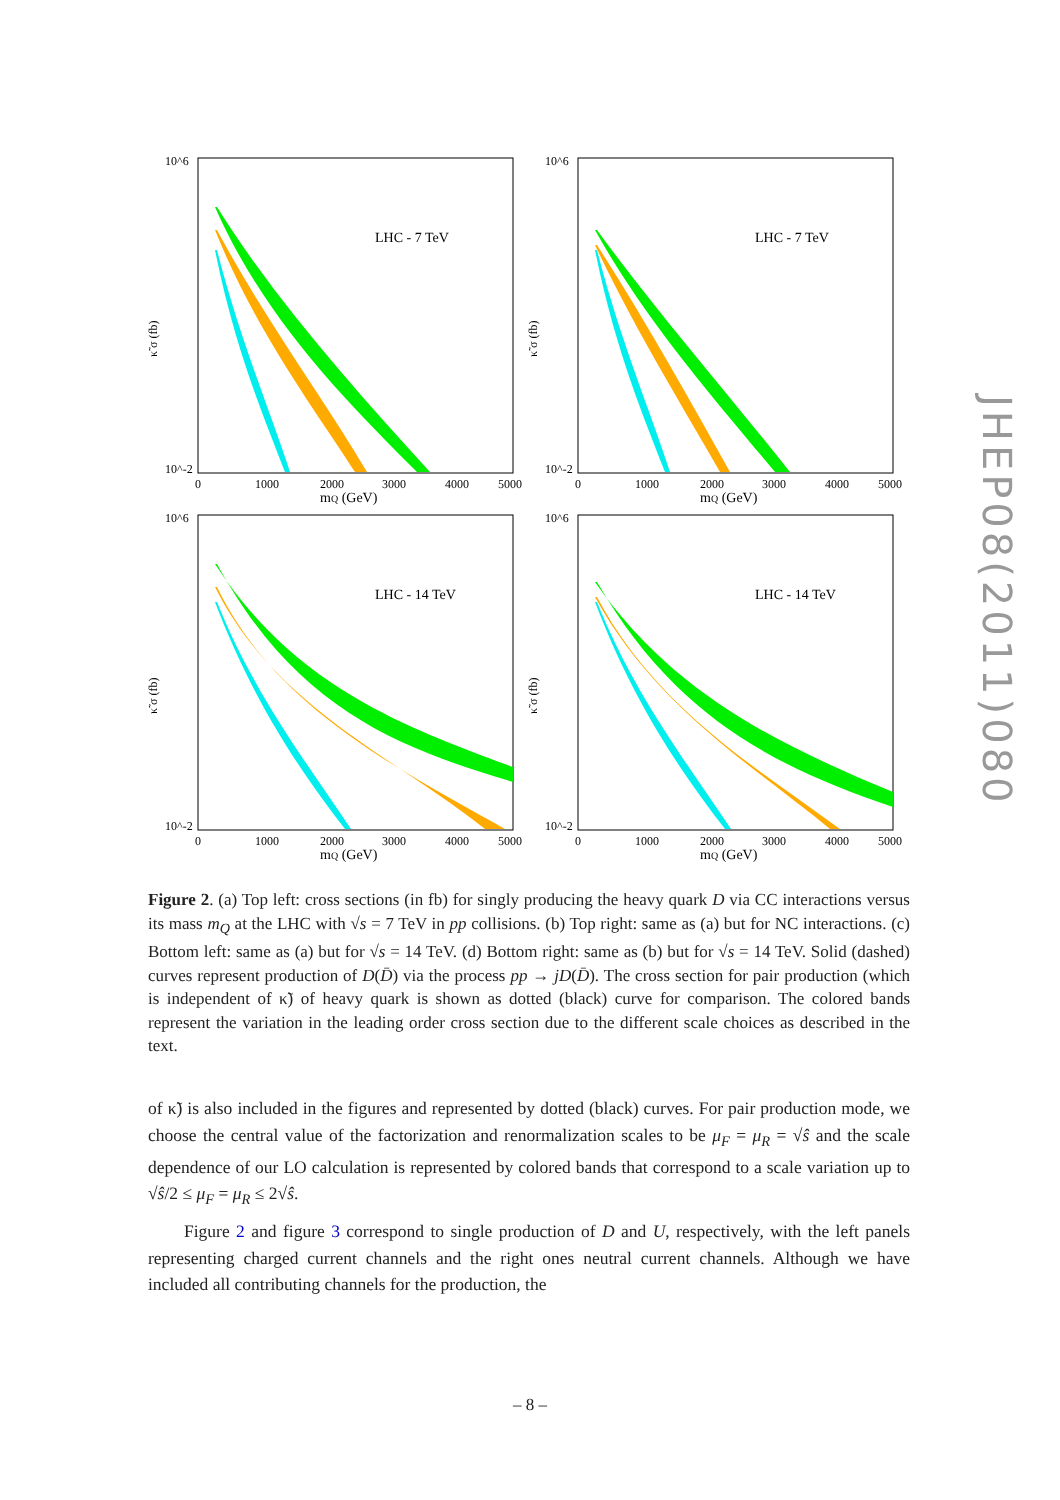10^6
10^-2
κ̃ σ (fb)
LHC - 7 TeV
0
1000
2000
3000
4000
5000
mQ (GeV)
10^6
10^-2
κ̃ σ (fb)
LHC - 7 TeV
0
1000
2000
3000
4000
5000
mQ (GeV)
10^6
10^-2
κ̃ σ (fb)
LHC - 14 TeV
0
1000
2000
3000
4000
5000
mQ (GeV)
10^6
10^-2
κ̃ σ (fb)
LHC - 14 TeV
0
1000
2000
3000
4000
5000
mQ (GeV)
Figure 2. (a) Top left: cross sections (in fb) for singly producing the heavy quark D via CC interactions versus its mass m<sub>Q</sub> at the LHC with √s = 7 TeV in pp collisions. (b) Top right: same as (a) but for NC interactions. (c) Bottom left: same as (a) but for √s = 14 TeV. (d) Bottom right: same as (b) but for √s = 14 TeV. Solid (dashed) curves represent production of D(D̄) via the process pp → jD(D̄). The cross section for pair production (which is independent of κ̃) of heavy quark is shown as dotted (black) curve for comparison. The colored bands represent the variation in the leading order cross section due to the different scale choices as described in the text.
of κ̃) is also included in the figures and represented by dotted (black) curves. For pair production mode, we choose the central value of the factorization and renormalization scales to be μ<sub>F</sub> = μ<sub>R</sub> = √ŝ and the scale dependence of our LO calculation is represented by colored bands that correspond to a scale variation up to √ŝ/2 ≤ μ<sub>F</sub> = μ<sub>R</sub> ≤ 2√ŝ.
Figure 2 and figure 3 correspond to single production of D and U, respectively, with the left panels representing charged current channels and the right ones neutral current channels. Although we have included all contributing channels for the production, the
– 8 –
JHEP08(2011)080